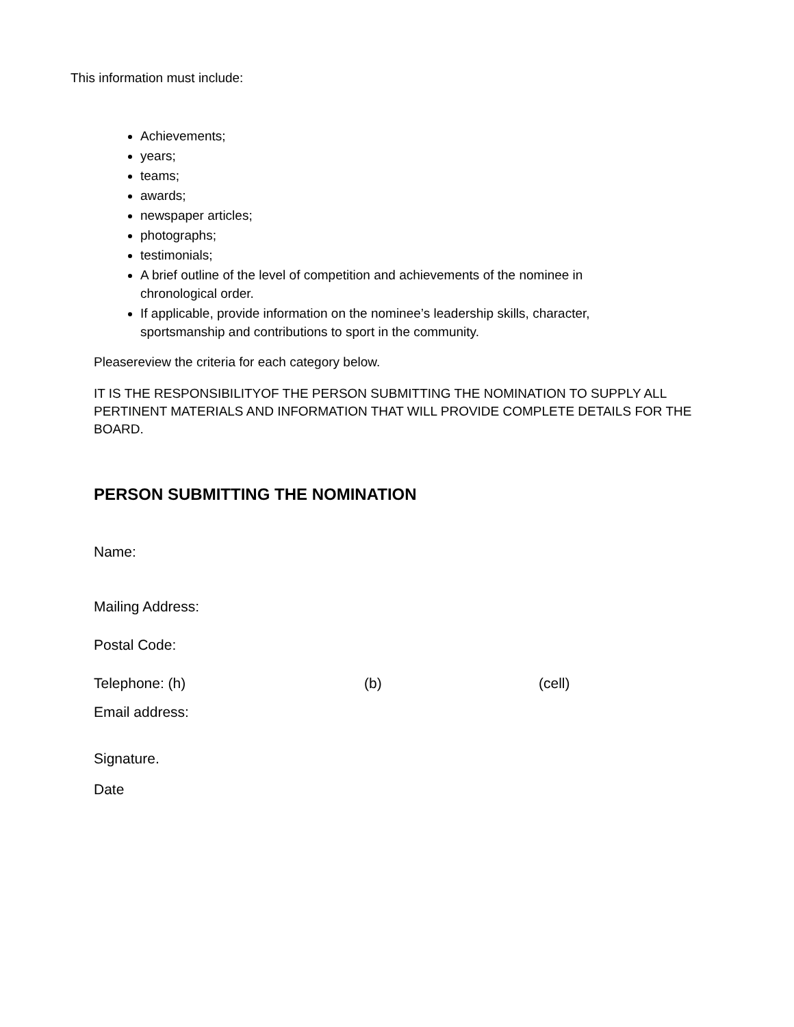This information must include:
Achievements;
years;
teams;
awards;
newspaper articles;
photographs;
testimonials;
A brief outline of the level of competition and achievements of the nominee in chronological order.
If applicable, provide information on the nominee’s leadership skills, character, sportsmanship and contributions to sport in the community.
Pleasereview the criteria for each category below.
IT IS THE RESPONSIBILITYOF THE PERSON SUBMITTING THE NOMINATION TO SUPPLY ALL PERTINENT MATERIALS AND INFORMATION THAT WILL PROVIDE COMPLETE DETAILS FOR THE BOARD.
PERSON SUBMITTING THE NOMINATION
Name:
Mailing Address:
Postal Code:
Telephone: (h) (b) (cell)
Email address:
Signature.
Date